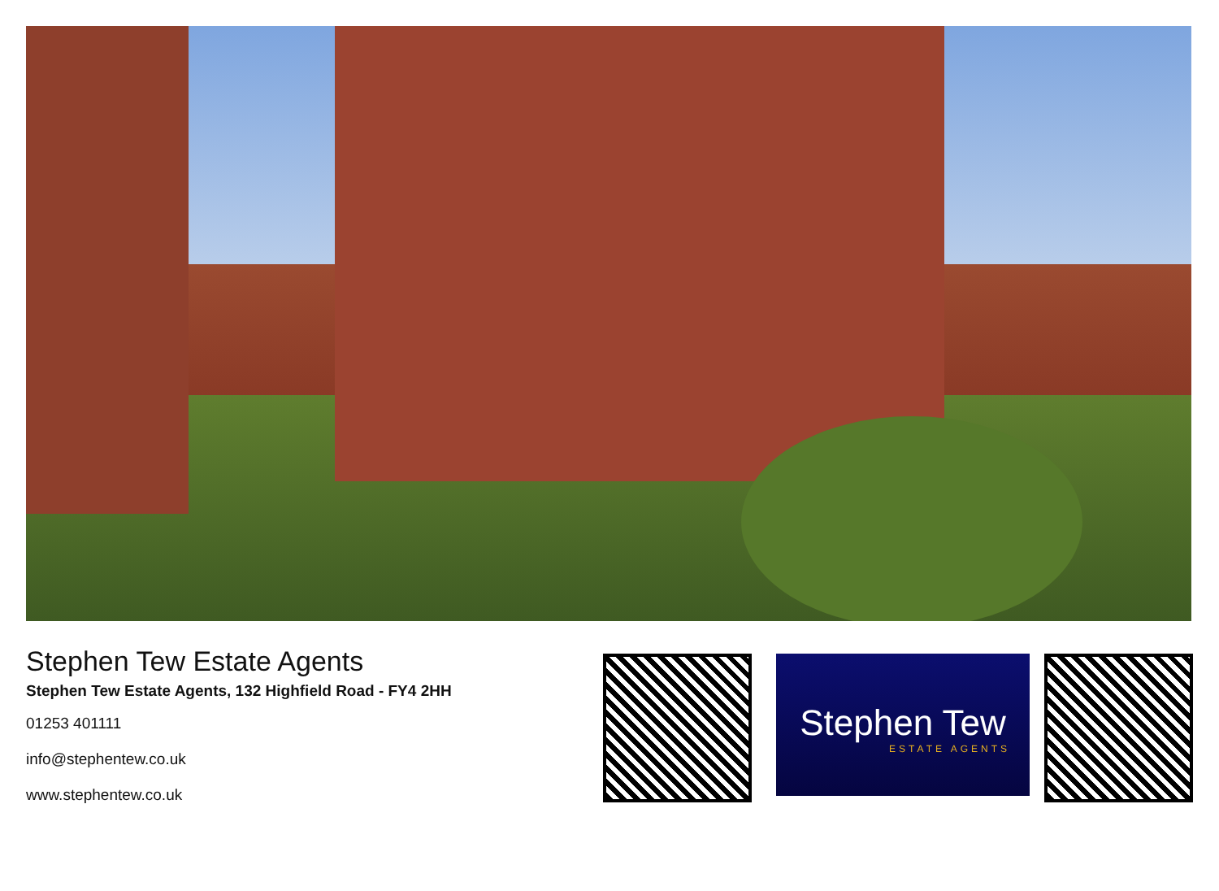Stephen Tew Estate Agents
Stephen Tew Estate Agents, 132 Highfield Road - FY4 2HH
01253 401111
info@stephentew.co.uk
www.stephentew.co.uk
Stephen Tew
ESTATE AGENTS